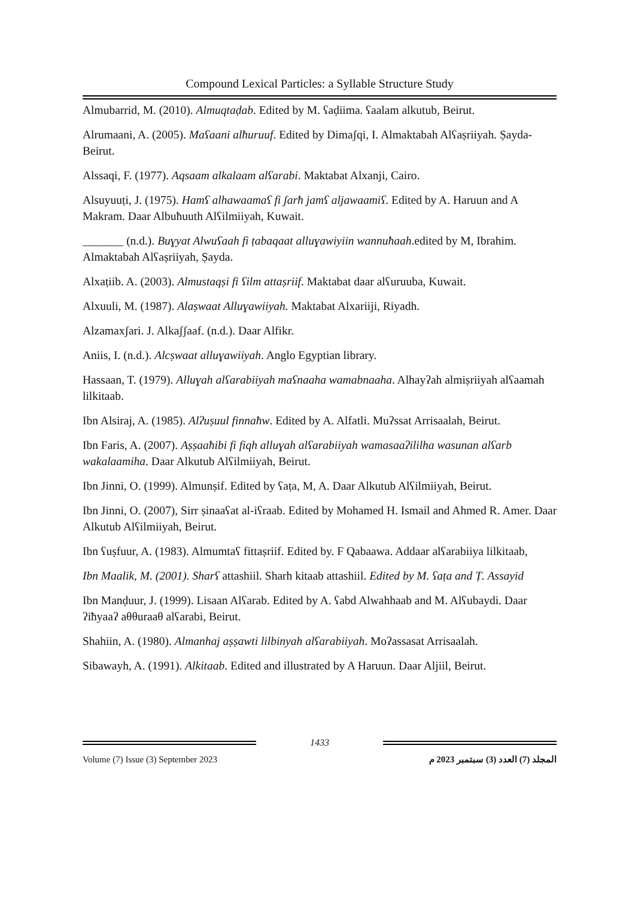Compound Lexical Particles: a Syllable Structure Study
Almubarrid, M. (2010). Almuqtaḍab. Edited by M. ʕaḍiima. ʕaalam alkutub, Beirut.
Alrumaani, A. (2005). Maʕaani alħuruuf. Edited by Dimaʃqi, I. Almaktabah Alʕaṣriiyah. Ṣayda-Beirut.
Alssaqi, F. (1977). Aqsaam alkalaam alʕarabi. Maktabat Alxanji, Cairo.
Alsuyuuṭi, J. (1975). Hamʕ alhawaamaʕ fi ʃarħ jamʕ aljawaamiʕ. Edited by A. Haruun and A Makram. Daar Albuħuuth Alʕilmiiyah, Kuwait.
_______ (n.d.). Buɣyat Alwuʕaah fi ṭabaqaat alluɣawiyiin wannuħaah.edited by M, Ibrahim. Almaktabah Alʕaṣriiyah, Ṣayda.
Alxaṭiib. A. (2003). Almustaqṣi fi ʕilm attaṣriif. Maktabat daar alʕuruuba, Kuwait.
Alxuuli, M. (1987). Alaṣwaat Alluɣawiiyah. Maktabat Alxariiji, Riyadh.
Alzamaxʃari. J. Alkaʃʃaaf. (n.d.). Daar Alfikr.
Aniis, I. (n.d.). Alcṣwaat alluɣawiiyah. Anglo Egyptian library.
Hassaan, T. (1979). Alluɣah alʕarabiiyah maʕnaaha wamabnaaha. Alhayʔah almiṣriiyah alʕaamah lilkitaab.
Ibn Alsiraj, A. (1985). Alʔuṣuul finnaħw. Edited by A. Alfatli. Muʔssat Arrisaalah, Beirut.
Ibn Faris, A. (2007). Aṣṣaaħibi fi fiqh alluɣah alʕarabiiyah wamasaaʔililha wasunan alʕarb wakalaamiha. Daar Alkutub Alʕilmiiyah, Beirut.
Ibn Jinni, O. (1999). Almunṣif. Edited by ʕaṭa, M, A. Daar Alkutub Alʕilmiiyah, Beirut.
Ibn Jinni, O. (2007), Sirr ṣinaaʕat al-iʕraab. Edited by Mohamed H. Ismail and Ahmed R. Amer. Daar Alkutub Alʕilmiiyah, Beirut.
Ibn ʕuṣfuur, A. (1983). Almumtaʕ fittaṣriif. Edited by. F Qabaawa. Addaar alʕarabiiya lilkitaab,
Ibn Maalik, M. (2001). Sharʕ attashiil. Sharh kitaab attashiil. Edited by M. ʕaṭa and Ṭ. Assayid
Ibn Manḍuur, J. (1999). Lisaan Alʕarab. Edited by A. ʕabd Alwahhaab and M. Alʕubaydi. Daar ʔiħyaaʔ aθθuraaθ alʕarabi, Beirut.
Shahiin, A. (1980). Almanhaj aṣṣawti lilbinyah alʕarabiiyah. Moʔassasat Arrisaalah.
Sibawayh, A. (1991). Alkitaab. Edited and illustrated by A Haruun. Daar Aljiil, Beirut.
1433
Volume (7) Issue (3) September 2023 المجلد (7) العدد (3) سبتمبر 2023 م